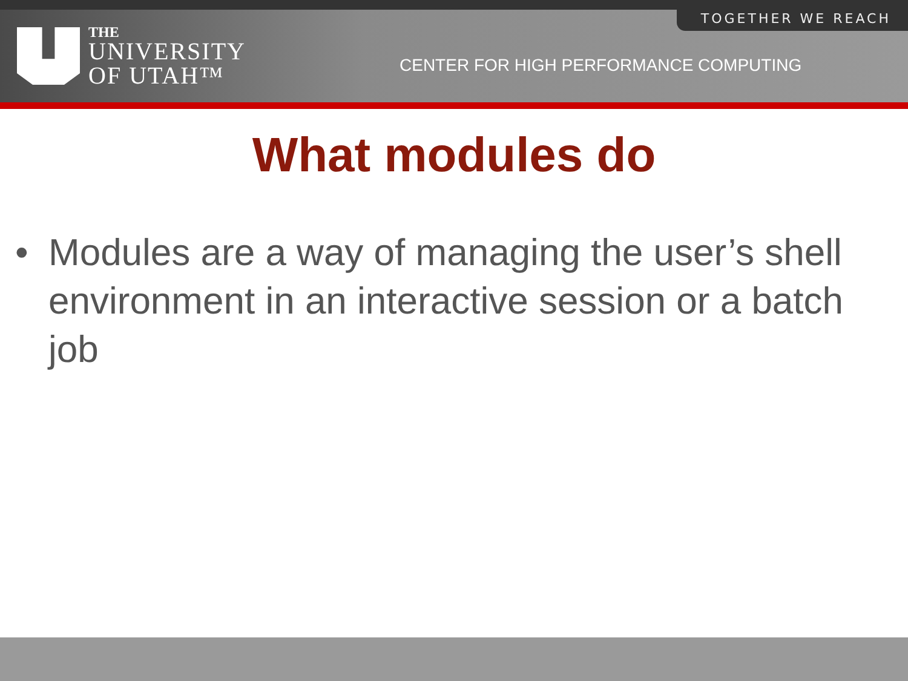TOGETHER WE REACH
THE
UNIVERSITY
OF UTAH™
CENTER FOR HIGH PERFORMANCE COMPUTING
What modules do
• Modules are a way of managing the user’s shell environment in an interactive session or a batch job